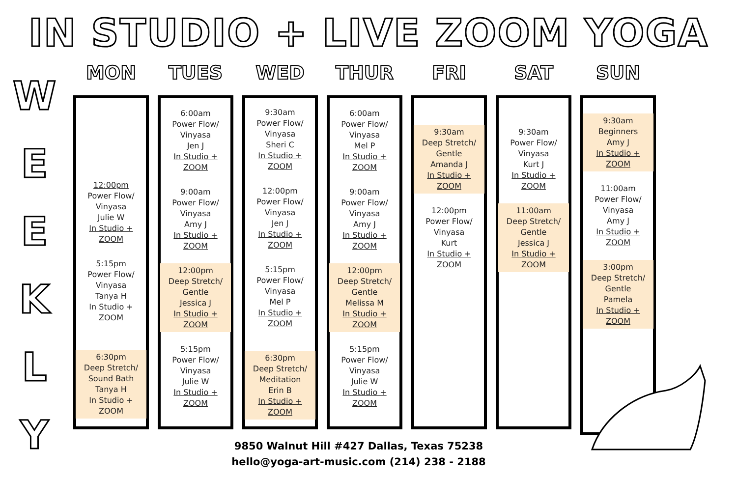IN STUDIO + LIVE ZOOM YOGA
W
E
E
K
L
Y
MON
12:00pm
Power Flow/
Vinyasa
Julie W
In Studio + ZOOM
5:15pm
Power Flow/
Vinyasa
Tanya H
In Studio + ZOOM
6:30pm
Deep Stretch/
Sound Bath
Tanya H
In Studio + ZOOM
TUES
6:00am
Power Flow/
Vinyasa
Jen J
In Studio + ZOOM
9:00am
Power Flow/
Vinyasa
Amy J
In Studio + ZOOM
12:00pm
Deep Stretch/
Gentle
Jessica J
In Studio + ZOOM
5:15pm
Power Flow/
Vinyasa
Julie W
In Studio + ZOOM
WED
9:30am
Power Flow/
Vinyasa
Sheri C
In Studio + ZOOM
12:00pm
Power Flow/
Vinyasa
Jen J
In Studio + ZOOM
5:15pm
Power Flow/
Vinyasa
Mel P
In Studio + ZOOM
6:30pm
Deep Stretch/
Meditation
Erin B
In Studio + ZOOM
THUR
6:00am
Power Flow/
Vinyasa
Mel P
In Studio + ZOOM
9:00am
Power Flow/
Vinyasa
Amy J
In Studio + ZOOM
12:00pm
Deep Stretch/
Gentle
Melissa M
In Studio + ZOOM
5:15pm
Power Flow/
Vinyasa
Julie W
In Studio + ZOOM
FRI
9:30am
Deep Stretch/
Gentle
Amanda J
In Studio + ZOOM
12:00pm
Power Flow/
Vinyasa
Kurt
In Studio + ZOOM
SAT
9:30am
Power Flow/
Vinyasa
Kurt J
In Studio + ZOOM
11:00am
Deep Stretch/
Gentle
Jessica J
In Studio + ZOOM
SUN
9:30am
Beginners
Amy J
In Studio + ZOOM
11:00am
Power Flow/
Vinyasa
Amy J
In Studio + ZOOM
3:00pm
Deep Stretch/
Gentle
Pamela
In Studio + ZOOM
9850 Walnut Hill #427 Dallas, Texas 75238
hello@yoga-art-music.com (214) 238 - 2188